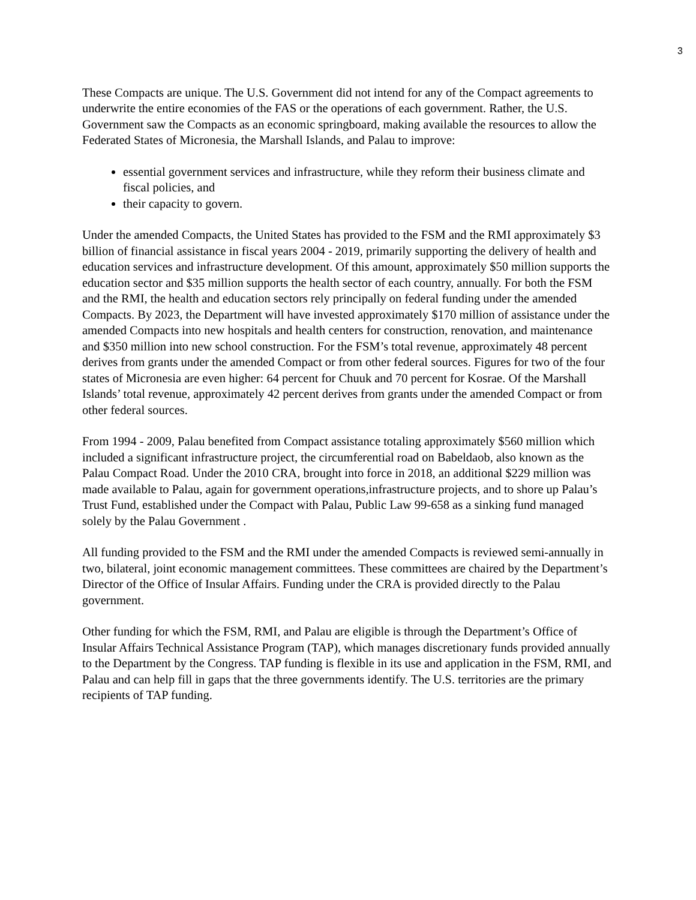3
These Compacts are unique. The U.S. Government did not intend for any of the Compact agreements to underwrite the entire economies of the FAS or the operations of each government. Rather, the U.S. Government saw the Compacts as an economic springboard, making available the resources to allow the Federated States of Micronesia, the Marshall Islands, and Palau to improve:
essential government services and infrastructure, while they reform their business climate and fiscal policies, and
their capacity to govern.
Under the amended Compacts, the United States has provided to the FSM and the RMI approximately $3 billion of financial assistance in fiscal years 2004 - 2019, primarily supporting the delivery of health and education services and infrastructure development. Of this amount, approximately $50 million supports the education sector and $35 million supports the health sector of each country, annually. For both the FSM and the RMI, the health and education sectors rely principally on federal funding under the amended Compacts. By 2023, the Department will have invested approximately $170 million of assistance under the amended Compacts into new hospitals and health centers for construction, renovation, and maintenance and $350 million into new school construction. For the FSM’s total revenue, approximately 48 percent derives from grants under the amended Compact or from other federal sources. Figures for two of the four states of Micronesia are even higher: 64 percent for Chuuk and 70 percent for Kosrae. Of the Marshall Islands’ total revenue, approximately 42 percent derives from grants under the amended Compact or from other federal sources.
From 1994 - 2009, Palau benefited from Compact assistance totaling approximately $560 million which included a significant infrastructure project, the circumferential road on Babeldaob, also known as the Palau Compact Road. Under the 2010 CRA, brought into force in 2018, an additional $229 million was made available to Palau, again for government operations,infrastructure projects, and to shore up Palau’s Trust Fund, established under the Compact with Palau, Public Law 99-658 as a sinking fund managed solely by the Palau Government .
All funding provided to the FSM and the RMI under the amended Compacts is reviewed semi-annually in two, bilateral, joint economic management committees. These committees are chaired by the Department’s Director of the Office of Insular Affairs. Funding under the CRA is provided directly to the Palau government.
Other funding for which the FSM, RMI, and Palau are eligible is through the Department’s Office of Insular Affairs Technical Assistance Program (TAP), which manages discretionary funds provided annually to the Department by the Congress. TAP funding is flexible in its use and application in the FSM, RMI, and Palau and can help fill in gaps that the three governments identify. The U.S. territories are the primary recipients of TAP funding.